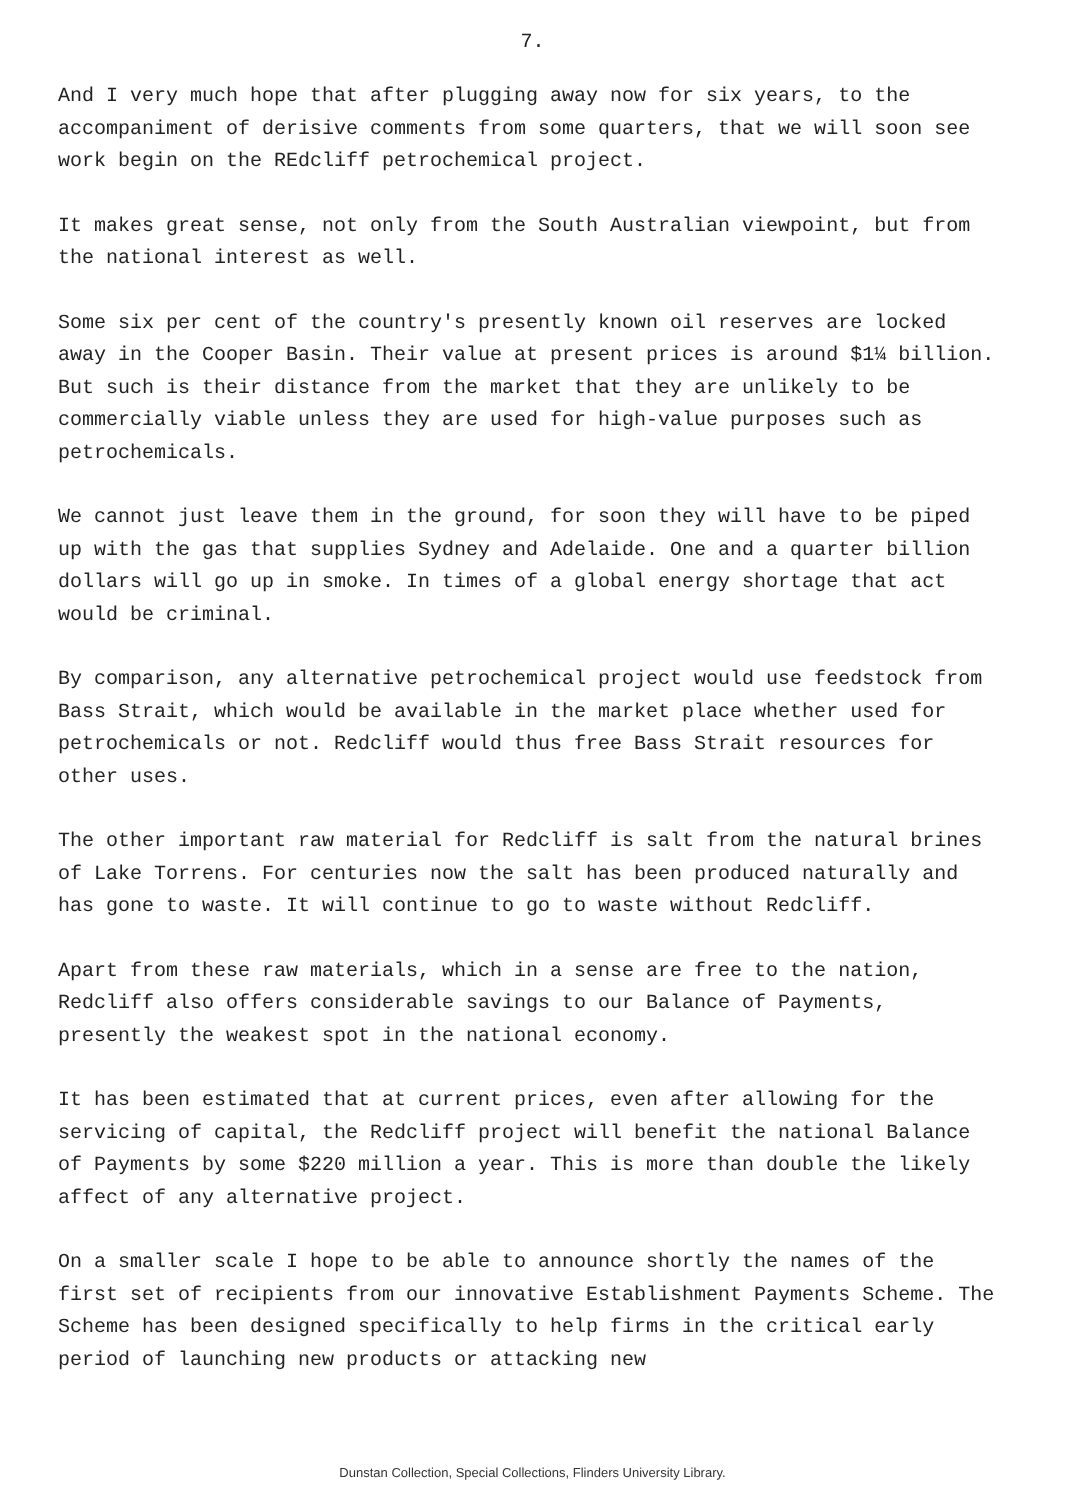7.
And I very much hope that after plugging away now for six years, to the accompaniment of derisive comments from some quarters, that we will soon see work begin on the REdcliff petrochemical project.
It makes great sense, not only from the South Australian viewpoint, but from the national interest as well.
Some six per cent of the country's presently known oil reserves are locked away in the Cooper Basin. Their value at present prices is around $1¼ billion. But such is their distance from the market that they are unlikely to be commercially viable unless they are used for high-value purposes such as petrochemicals.
We cannot just leave them in the ground, for soon they will have to be piped up with the gas that supplies Sydney and Adelaide. One and a quarter billion dollars will go up in smoke. In times of a global energy shortage that act would be criminal.
By comparison, any alternative petrochemical project would use feedstock from Bass Strait, which would be available in the market place whether used for petrochemicals or not. Redcliff would thus free Bass Strait resources for other uses.
The other important raw material for Redcliff is salt from the natural brines of Lake Torrens. For centuries now the salt has been produced naturally and has gone to waste. It will continue to go to waste without Redcliff.
Apart from these raw materials, which in a sense are free to the nation, Redcliff also offers considerable savings to our Balance of Payments, presently the weakest spot in the national economy.
It has been estimated that at current prices, even after allowing for the servicing of capital, the Redcliff project will benefit the national Balance of Payments by some $220 million a year. This is more than double the likely affect of any alternative project.
On a smaller scale I hope to be able to announce shortly the names of the first set of recipients from our innovative Establishment Payments Scheme. The Scheme has been designed specifically to help firms in the critical early period of launching new products or attacking new
Dunstan Collection, Special Collections, Flinders University Library.